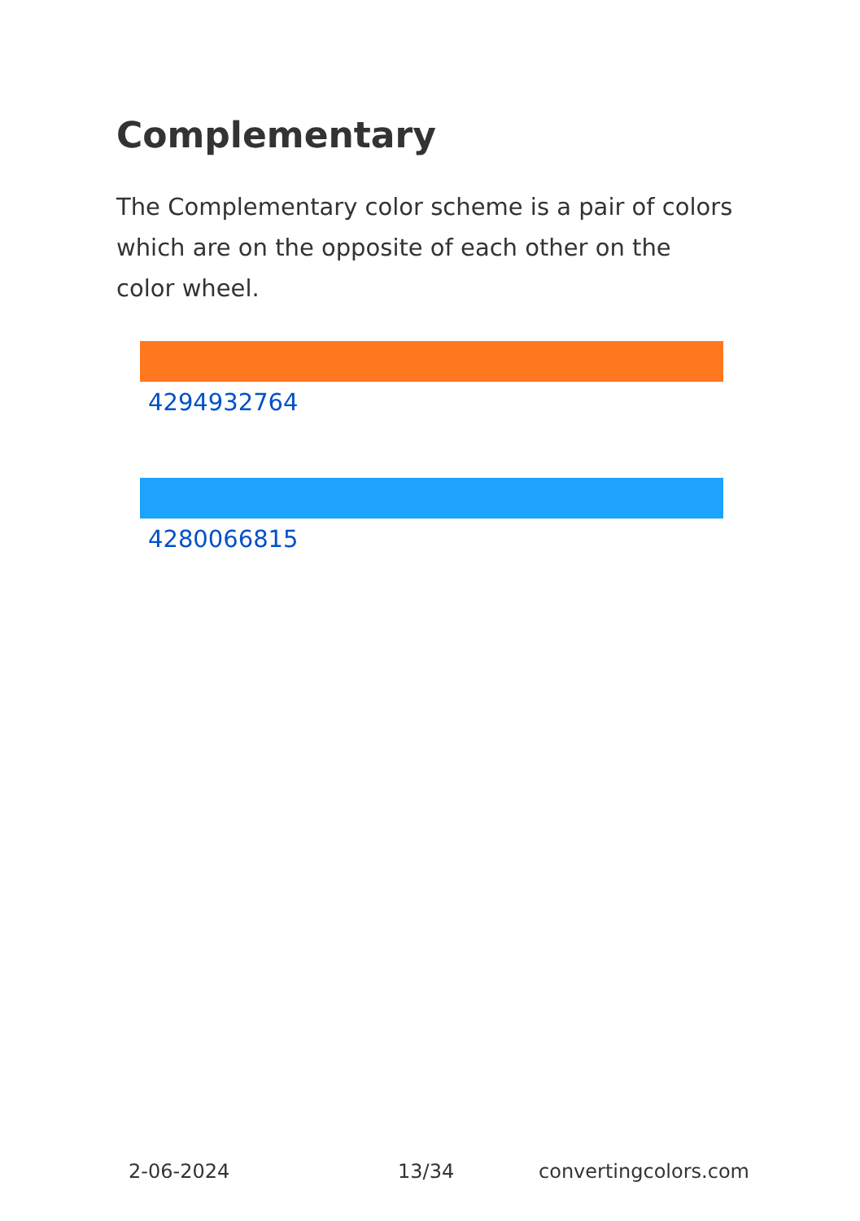Complementary
The Complementary color scheme is a pair of colors which are on the opposite of each other on the color wheel.
4294932764
4280066815
2-06-2024 13/34 convertingcolors.com